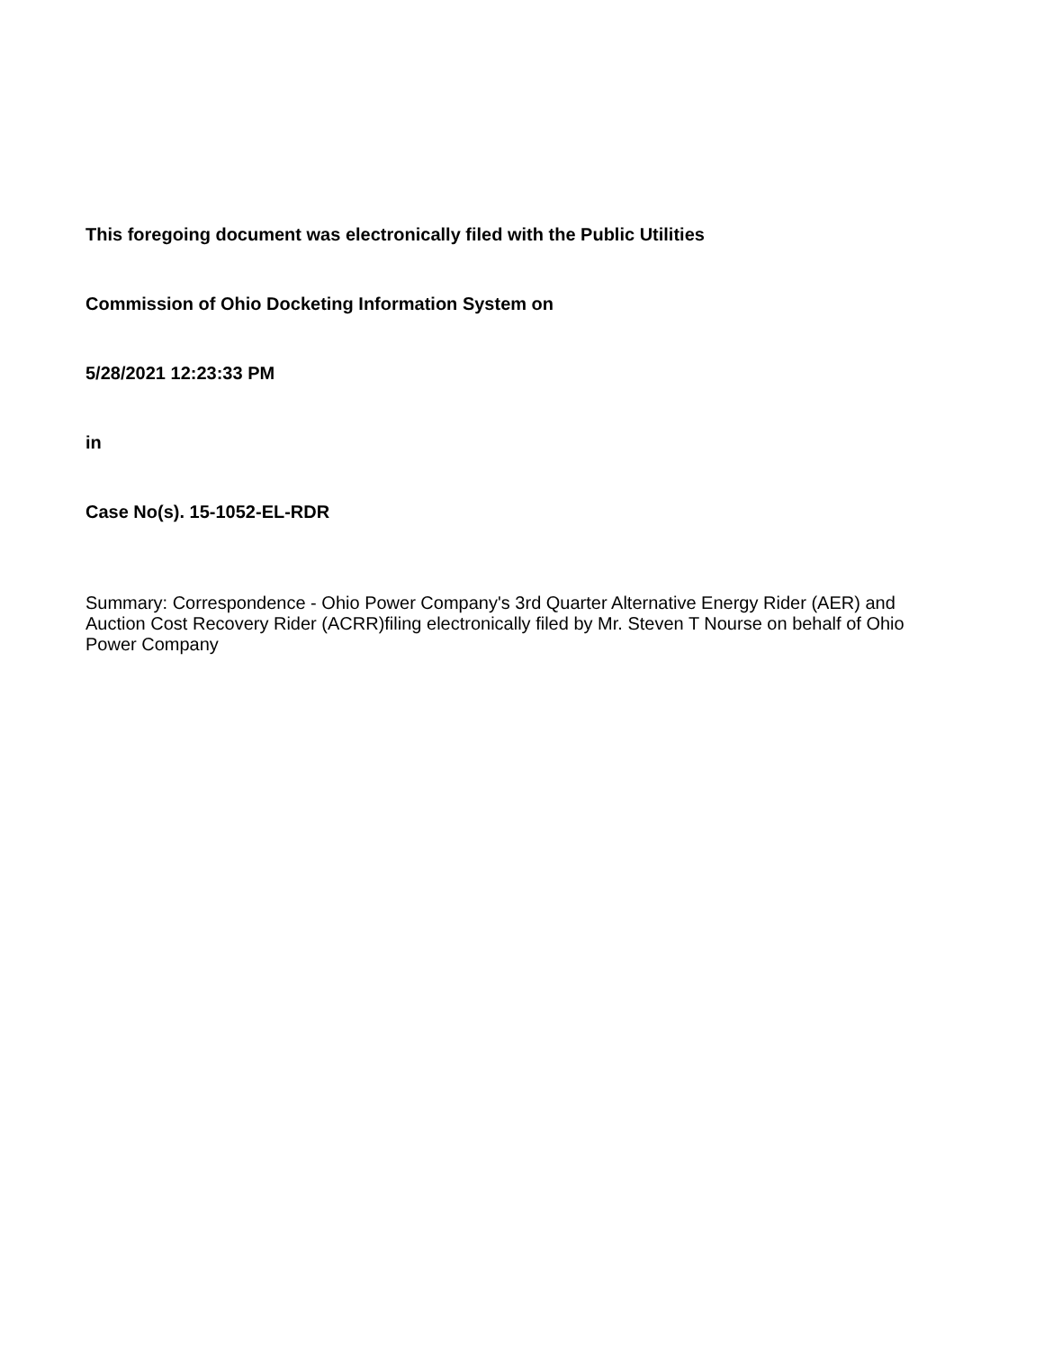This foregoing document was electronically filed with the Public Utilities
Commission of Ohio Docketing Information System on
5/28/2021 12:23:33 PM
in
Case No(s). 15-1052-EL-RDR
Summary: Correspondence - Ohio Power Company's 3rd Quarter Alternative Energy Rider (AER) and
Auction Cost Recovery Rider (ACRR)filing electronically filed by Mr. Steven T Nourse on behalf of Ohio Power Company